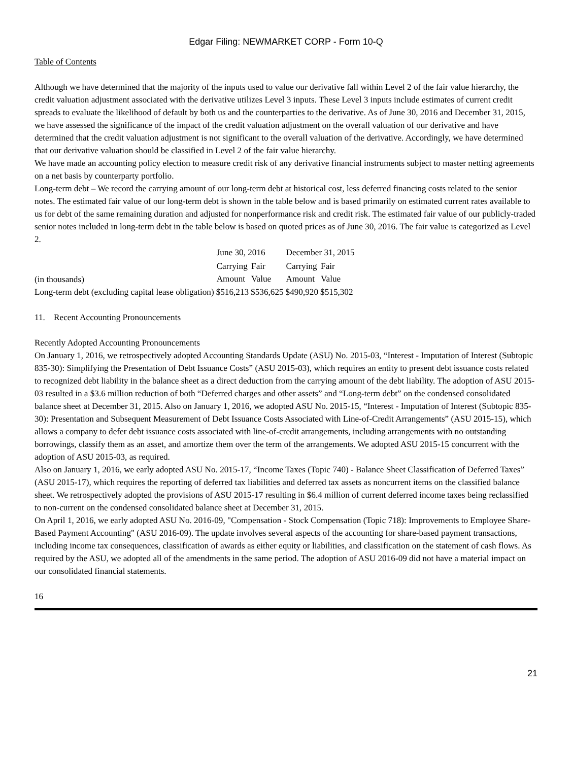Edgar Filing: NEWMARKET CORP - Form 10-Q
Table of Contents
Although we have determined that the majority of the inputs used to value our derivative fall within Level 2 of the fair value hierarchy, the credit valuation adjustment associated with the derivative utilizes Level 3 inputs. These Level 3 inputs include estimates of current credit spreads to evaluate the likelihood of default by both us and the counterparties to the derivative. As of June 30, 2016 and December 31, 2015, we have assessed the significance of the impact of the credit valuation adjustment on the overall valuation of our derivative and have determined that the credit valuation adjustment is not significant to the overall valuation of the derivative. Accordingly, we have determined that our derivative valuation should be classified in Level 2 of the fair value hierarchy.
We have made an accounting policy election to measure credit risk of any derivative financial instruments subject to master netting agreements on a net basis by counterparty portfolio.
Long-term debt – We record the carrying amount of our long-term debt at historical cost, less deferred financing costs related to the senior notes. The estimated fair value of our long-term debt is shown in the table below and is based primarily on estimated current rates available to us for debt of the same remaining duration and adjusted for nonperformance risk and credit risk. The estimated fair value of our publicly-traded senior notes included in long-term debt in the table below is based on quoted prices as of June 30, 2016. The fair value is categorized as Level 2.
| | June 30, 2016 | | December 31, 2015 | |
| (in thousands) | Carrying Amount | Fair Value | Carrying Amount | Fair Value |
| Long-term debt (excluding capital lease obligation) | $516,213 | $536,625 | $490,920 | $515,302 |
11. Recent Accounting Pronouncements
Recently Adopted Accounting Pronouncements
On January 1, 2016, we retrospectively adopted Accounting Standards Update (ASU) No. 2015-03, “Interest - Imputation of Interest (Subtopic 835-30): Simplifying the Presentation of Debt Issuance Costs” (ASU 2015-03), which requires an entity to present debt issuance costs related to recognized debt liability in the balance sheet as a direct deduction from the carrying amount of the debt liability. The adoption of ASU 2015-03 resulted in a $3.6 million reduction of both “Deferred charges and other assets” and “Long-term debt” on the condensed consolidated balance sheet at December 31, 2015. Also on January 1, 2016, we adopted ASU No. 2015-15, “Interest - Imputation of Interest (Subtopic 835-30): Presentation and Subsequent Measurement of Debt Issuance Costs Associated with Line-of-Credit Arrangements” (ASU 2015-15), which allows a company to defer debt issuance costs associated with line-of-credit arrangements, including arrangements with no outstanding borrowings, classify them as an asset, and amortize them over the term of the arrangements. We adopted ASU 2015-15 concurrent with the adoption of ASU 2015-03, as required.
Also on January 1, 2016, we early adopted ASU No. 2015-17, “Income Taxes (Topic 740) - Balance Sheet Classification of Deferred Taxes” (ASU 2015-17), which requires the reporting of deferred tax liabilities and deferred tax assets as noncurrent items on the classified balance sheet. We retrospectively adopted the provisions of ASU 2015-17 resulting in $6.4 million of current deferred income taxes being reclassified to non-current on the condensed consolidated balance sheet at December 31, 2015.
On April 1, 2016, we early adopted ASU No. 2016-09, "Compensation - Stock Compensation (Topic 718): Improvements to Employee Share-Based Payment Accounting" (ASU 2016-09). The update involves several aspects of the accounting for share-based payment transactions, including income tax consequences, classification of awards as either equity or liabilities, and classification on the statement of cash flows. As required by the ASU, we adopted all of the amendments in the same period. The adoption of ASU 2016-09 did not have a material impact on our consolidated financial statements.
16
21